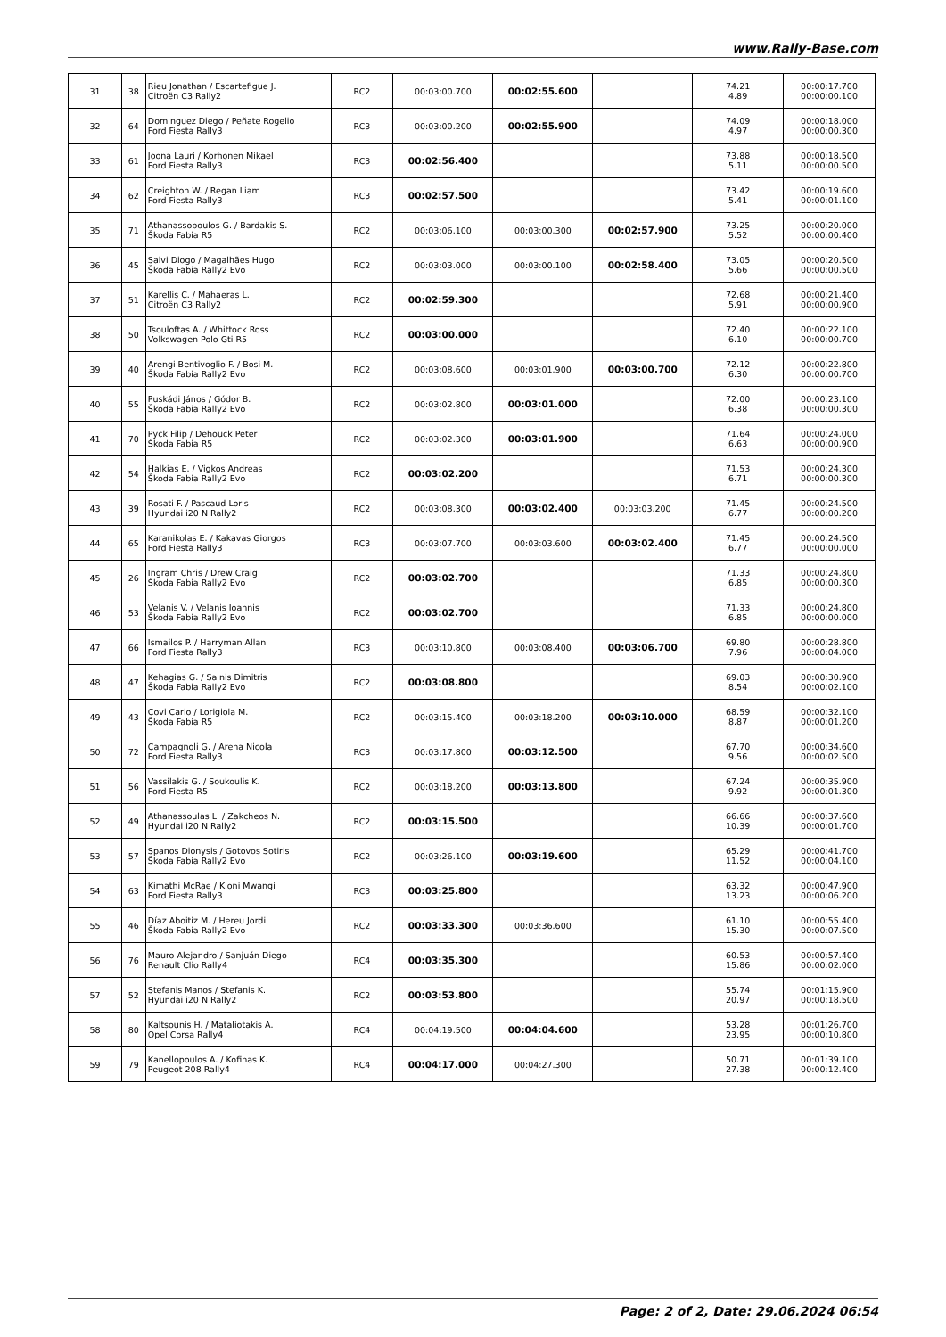www.Rally-Base.com
| 31 | 38 | Rieu Jonathan / Escartefigue J. Citroën C3 Rally2 | RC2 | 00:03:00.700 | 00:02:55.600 | | 74.21 4.89 | 00:00:17.700 00:00:00.100 |
| 32 | 64 | Dominguez Diego / Peñate Rogelio Ford Fiesta Rally3 | RC3 | 00:03:00.200 | 00:02:55.900 | | 74.09 4.97 | 00:00:18.000 00:00:00.300 |
| 33 | 61 | Joona Lauri / Korhonen Mikael Ford Fiesta Rally3 | RC3 | 00:02:56.400 | | | 73.88 5.11 | 00:00:18.500 00:00:00.500 |
| 34 | 62 | Creighton W. / Regan Liam Ford Fiesta Rally3 | RC3 | 00:02:57.500 | | | 73.42 5.41 | 00:00:19.600 00:00:01.100 |
| 35 | 71 | Athanassopoulos G. / Bardakis S. Škoda Fabia R5 | RC2 | 00:03:06.100 | 00:03:00.300 | 00:02:57.900 | 73.25 5.52 | 00:00:20.000 00:00:00.400 |
| 36 | 45 | Salvi Diogo / Magalhães Hugo Škoda Fabia Rally2 Evo | RC2 | 00:03:03.000 | 00:03:00.100 | 00:02:58.400 | 73.05 5.66 | 00:00:20.500 00:00:00.500 |
| 37 | 51 | Karellis C. / Mahaeras L. Citroën C3 Rally2 | RC2 | 00:02:59.300 | | | 72.68 5.91 | 00:00:21.400 00:00:00.900 |
| 38 | 50 | Tsouloftas A. / Whittock Ross Volkswagen Polo Gti R5 | RC2 | 00:03:00.000 | | | 72.40 6.10 | 00:00:22.100 00:00:00.700 |
| 39 | 40 | Arengi Bentivoglio F. / Bosi M. Škoda Fabia Rally2 Evo | RC2 | 00:03:08.600 | 00:03:01.900 | 00:03:00.700 | 72.12 6.30 | 00:00:22.800 00:00:00.700 |
| 40 | 55 | Puskádi János / Gódor B. Škoda Fabia Rally2 Evo | RC2 | 00:03:02.800 | 00:03:01.000 | | 72.00 6.38 | 00:00:23.100 00:00:00.300 |
| 41 | 70 | Pyck Filip / Dehouck Peter Škoda Fabia R5 | RC2 | 00:03:02.300 | 00:03:01.900 | | 71.64 6.63 | 00:00:24.000 00:00:00.900 |
| 42 | 54 | Halkias E. / Vigkos Andreas Škoda Fabia Rally2 Evo | RC2 | 00:03:02.200 | | | 71.53 6.71 | 00:00:24.300 00:00:00.300 |
| 43 | 39 | Rosati F. / Pascaud Loris Hyundai i20 N Rally2 | RC2 | 00:03:08.300 | 00:03:02.400 | 00:03:03.200 | 71.45 6.77 | 00:00:24.500 00:00:00.200 |
| 44 | 65 | Karanikolas E. / Kakavas Giorgos Ford Fiesta Rally3 | RC3 | 00:03:07.700 | 00:03:03.600 | 00:03:02.400 | 71.45 6.77 | 00:00:24.500 00:00:00.000 |
| 45 | 26 | Ingram Chris / Drew Craig Škoda Fabia Rally2 Evo | RC2 | 00:03:02.700 | | | 71.33 6.85 | 00:00:24.800 00:00:00.300 |
| 46 | 53 | Velanis V. / Velanis Ioannis Škoda Fabia Rally2 Evo | RC2 | 00:03:02.700 | | | 71.33 6.85 | 00:00:24.800 00:00:00.000 |
| 47 | 66 | Ismailos P. / Harryman Allan Ford Fiesta Rally3 | RC3 | 00:03:10.800 | 00:03:08.400 | 00:03:06.700 | 69.80 7.96 | 00:00:28.800 00:00:04.000 |
| 48 | 47 | Kehagias G. / Sainis Dimitris Škoda Fabia Rally2 Evo | RC2 | 00:03:08.800 | | | 69.03 8.54 | 00:00:30.900 00:00:02.100 |
| 49 | 43 | Covi Carlo / Lorigiola M. Škoda Fabia R5 | RC2 | 00:03:15.400 | 00:03:18.200 | 00:03:10.000 | 68.59 8.87 | 00:00:32.100 00:00:01.200 |
| 50 | 72 | Campagnoli G. / Arena Nicola Ford Fiesta Rally3 | RC3 | 00:03:17.800 | 00:03:12.500 | | 67.70 9.56 | 00:00:34.600 00:00:02.500 |
| 51 | 56 | Vassilakis G. / Soukoulis K. Ford Fiesta R5 | RC2 | 00:03:18.200 | 00:03:13.800 | | 67.24 9.92 | 00:00:35.900 00:00:01.300 |
| 52 | 49 | Athanassoulas L. / Zakcheos N. Hyundai i20 N Rally2 | RC2 | 00:03:15.500 | | | 66.66 10.39 | 00:00:37.600 00:00:01.700 |
| 53 | 57 | Spanos Dionysis / Gotovos Sotiris Škoda Fabia Rally2 Evo | RC2 | 00:03:26.100 | 00:03:19.600 | | 65.29 11.52 | 00:00:41.700 00:00:04.100 |
| 54 | 63 | Kimathi McRae / Kioni Mwangi Ford Fiesta Rally3 | RC3 | 00:03:25.800 | | | 63.32 13.23 | 00:00:47.900 00:00:06.200 |
| 55 | 46 | Díaz Aboitiz M. / Hereu Jordi Škoda Fabia Rally2 Evo | RC2 | 00:03:33.300 | 00:03:36.600 | | 61.10 15.30 | 00:00:55.400 00:00:07.500 |
| 56 | 76 | Mauro Alejandro / Sanjuán Diego Renault Clio Rally4 | RC4 | 00:03:35.300 | | | 60.53 15.86 | 00:00:57.400 00:00:02.000 |
| 57 | 52 | Stefanis Manos / Stefanis K. Hyundai i20 N Rally2 | RC2 | 00:03:53.800 | | | 55.74 20.97 | 00:01:15.900 00:00:18.500 |
| 58 | 80 | Kaltsounis H. / Mataliotakis A. Opel Corsa Rally4 | RC4 | 00:04:19.500 | 00:04:04.600 | | 53.28 23.95 | 00:01:26.700 00:00:10.800 |
| 59 | 79 | Kanellopoulos A. / Kofinas K. Peugeot 208 Rally4 | RC4 | 00:04:17.000 | 00:04:27.300 | | 50.71 27.38 | 00:01:39.100 00:00:12.400 |
Page: 2 of 2, Date: 29.06.2024 06:54